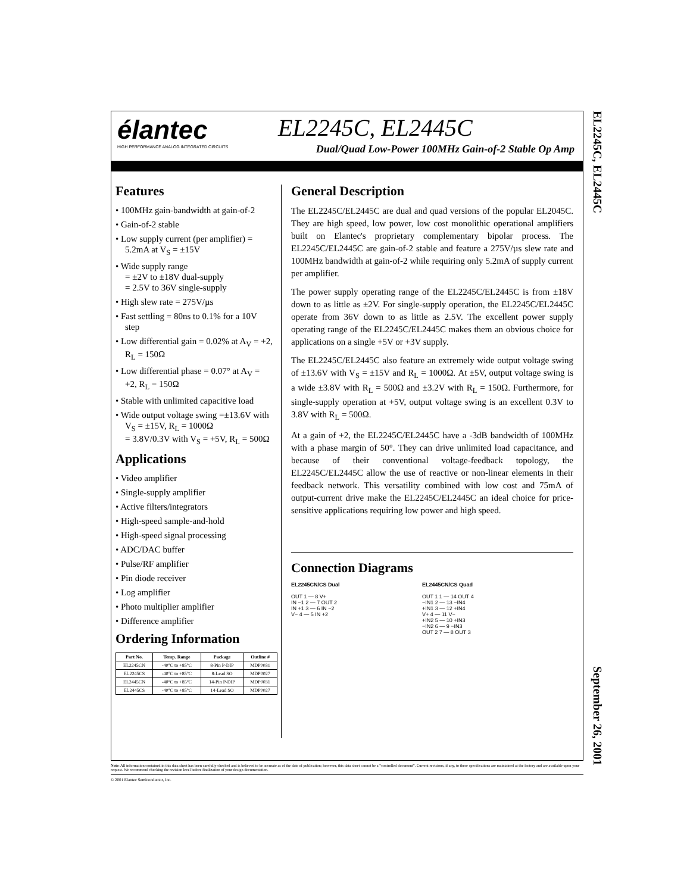élantec
HIGH PERFORMANCE ANALOG INTEGRATED CIRCUITS
EL2245C, EL2445C
Dual/Quad Low-Power 100MHz Gain-of-2 Stable Op Amp
Features
• 100MHz gain-bandwidth at gain-of-2
• Gain-of-2 stable
• Low supply current (per amplifier) = 5.2mA at V<sub>S</sub> = ±15V
• Wide supply range
= ±2V to ±18V dual-supply
= 2.5V to 36V single-supply
• High slew rate = 275V/µs
• Fast settling = 80ns to 0.1% for a 10V step
• Low differential gain = 0.02% at A<sub>V</sub> = +2, R<sub>L</sub> = 150Ω
• Low differential phase = 0.07° at A<sub>V</sub> = +2, R<sub>L</sub> = 150Ω
• Stable with unlimited capacitive load
• Wide output voltage swing =±13.6V with V<sub>S</sub> = ±15V, R<sub>L</sub> = 1000Ω
= 3.8V/0.3V with V<sub>S</sub> = +5V, R<sub>L</sub> = 500Ω
Applications
• Video amplifier
• Single-supply amplifier
• Active filters/integrators
• High-speed sample-and-hold
• High-speed signal processing
• ADC/DAC buffer
• Pulse/RF amplifier
• Pin diode receiver
• Log amplifier
• Photo multiplier amplifier
• Difference amplifier
Ordering Information
| Part No. | Temp. Range | Package | Outline # |
| --- | --- | --- | --- |
| EL2245CN | -40°C to +85°C | 8-Pin P-DIP | MDP0031 |
| EL2245CS | -40°C to +85°C | 8-Lead SO | MDP0027 |
| EL2445CN | -40°C to +85°C | 14-Pin P-DIP | MDP0031 |
| EL2445CS | -40°C to +85°C | 14-Lead SO | MDP0027 |
General Description
The EL2245C/EL2445C are dual and quad versions of the popular EL2045C. They are high speed, low power, low cost monolithic operational amplifiers built on Elantec's proprietary complementary bipolar process. The EL2245C/EL2445C are gain-of-2 stable and feature a 275V/µs slew rate and 100MHz bandwidth at gain-of-2 while requiring only 5.2mA of supply current per amplifier.
The power supply operating range of the EL2245C/EL2445C is from ±18V down to as little as ±2V. For single-supply operation, the EL2245C/EL2445C operate from 36V down to as little as 2.5V. The excellent power supply operating range of the EL2245C/EL2445C makes them an obvious choice for applications on a single +5V or +3V supply.
The EL2245C/EL2445C also feature an extremely wide output voltage swing of ±13.6V with V<sub>S</sub> = ±15V and R<sub>L</sub> = 1000Ω. At ±5V, output voltage swing is a wide ±3.8V with R<sub>L</sub> = 500Ω and ±3.2V with R<sub>L</sub> = 150Ω. Furthermore, for single-supply operation at +5V, output voltage swing is an excellent 0.3V to 3.8V with R<sub>L</sub> = 500Ω.
At a gain of +2, the EL2245C/EL2445C have a -3dB bandwidth of 100MHz with a phase margin of 50°. They can drive unlimited load capacitance, and because of their conventional voltage-feedback topology, the EL2245C/EL2445C allow the use of reactive or non-linear elements in their feedback network. This versatility combined with low cost and 75mA of output-current drive make the EL2245C/EL2445C an ideal choice for price-sensitive applications requiring low power and high speed.
Connection Diagrams
EL2245CN/CS Dual
OUT 1 — 8 V+
IN −1 2 — 7 OUT 2
IN +1 3 — 6 IN −2
V− 4 — 5 IN +2
EL2445CN/CS Quad
OUT 1 1 — 14 OUT 4
−IN1 2 — 13 −IN4
+IN1 3 — 12 +IN4
V+ 4 — 11 V−
+IN2 5 — 10 +IN3
−IN2 6 — 9 −IN3
OUT 2 7 — 8 OUT 3
EL2245C, EL2445C September 26, 2001
Note: All information contained in this data sheet has been carefully checked and is believed to be accurate as of the date of publication; however, this data sheet cannot be a “controlled document”. Current revisions, if any, to these specifications are maintained at the factory and are available upon your request. We recommend checking the revision level before finalization of your design documentation.
© 2001 Elantec Semiconductor, Inc.